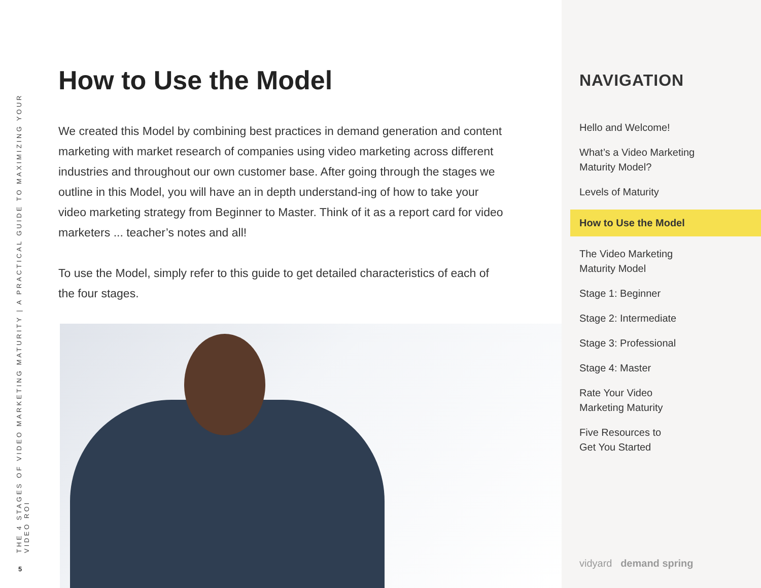THE 4 STAGES OF VIDEO MARKETING MATURITY | A PRACTICAL GUIDE TO MAXIMIZING YOUR VIDEO ROI
5
How to Use the Model
We created this Model by combining best practices in demand generation and content marketing with market research of companies using video marketing across different industries and throughout our own customer base. After going through the stages we outline in this Model, you will have an in depth understand-ing of how to take your video marketing strategy from Beginner to Master. Think of it as a report card for video marketers ... teacher’s notes and all!
To use the Model, simply refer to this guide to get detailed characteristics of each of the four stages.
NAVIGATION
Hello and Welcome!
What’s a Video Marketing
Maturity Model?
Levels of Maturity
How to Use the Model
The Video Marketing
Maturity Model
Stage 1: Beginner
Stage 2: Intermediate
Stage 3: Professional
Stage 4: Master
Rate Your Video
Marketing Maturity
Five Resources to
Get You Started
vidyard demand spring